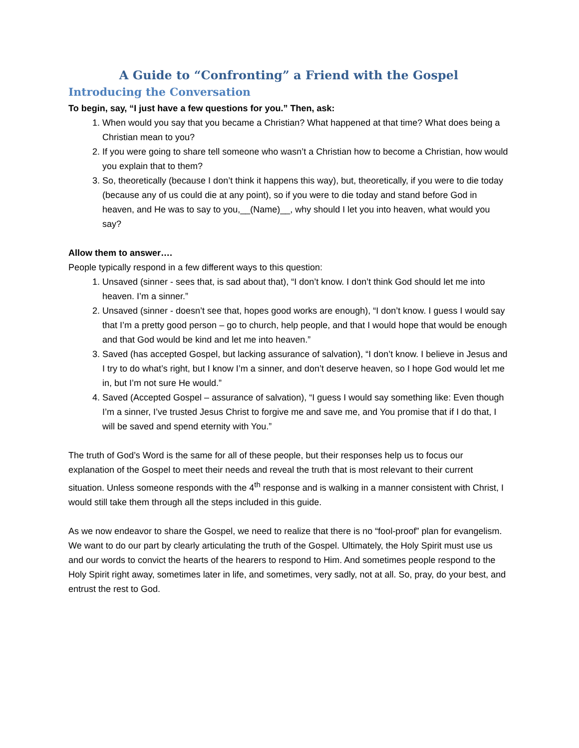A Guide to “Confronting” a Friend with the Gospel
Introducing the Conversation
To begin, say, “I just have a few questions for you.” Then, ask:
1. When would you say that you became a Christian? What happened at that time? What does being a Christian mean to you?
2. If you were going to share tell someone who wasn’t a Christian how to become a Christian, how would you explain that to them?
3. So, theoretically (because I don’t think it happens this way), but, theoretically, if you were to die today (because any of us could die at any point), so if you were to die today and stand before God in heaven, and He was to say to you,__(Name)__, why should I let you into heaven, what would you say?
Allow them to answer….
People typically respond in a few different ways to this question:
1. Unsaved (sinner - sees that, is sad about that), “I don’t know. I don’t think God should let me into heaven. I’m a sinner.”
2. Unsaved (sinner - doesn’t see that, hopes good works are enough), “I don’t know. I guess I would say that I’m a pretty good person – go to church, help people, and that I would hope that would be enough and that God would be kind and let me into heaven.”
3. Saved (has accepted Gospel, but lacking assurance of salvation), “I don’t know. I believe in Jesus and I try to do what’s right, but I know I’m a sinner, and don’t deserve heaven, so I hope God would let me in, but I’m not sure He would.”
4. Saved (Accepted Gospel – assurance of salvation), “I guess I would say something like: Even though I’m a sinner, I’ve trusted Jesus Christ to forgive me and save me, and You promise that if I do that, I will be saved and spend eternity with You.”
The truth of God’s Word is the same for all of these people, but their responses help us to focus our explanation of the Gospel to meet their needs and reveal the truth that is most relevant to their current situation. Unless someone responds with the 4<sup>th</sup> response and is walking in a manner consistent with Christ, I would still take them through all the steps included in this guide.
As we now endeavor to share the Gospel, we need to realize that there is no “fool-proof” plan for evangelism. We want to do our part by clearly articulating the truth of the Gospel. Ultimately, the Holy Spirit must use us and our words to convict the hearts of the hearers to respond to Him. And sometimes people respond to the Holy Spirit right away, sometimes later in life, and sometimes, very sadly, not at all. So, pray, do your best, and entrust the rest to God.